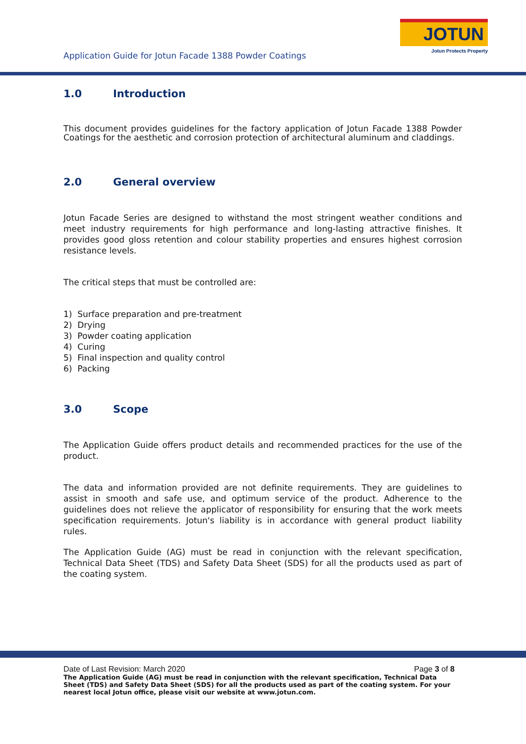JOTUN
Jotun Protects Property
Application Guide for Jotun Facade 1388 Powder Coatings
1.0 Introduction
This document provides guidelines for the factory application of Jotun Facade 1388 Powder Coatings for the aesthetic and corrosion protection of architectural aluminum and claddings.
2.0 General overview
Jotun Facade Series are designed to withstand the most stringent weather conditions and meet industry requirements for high performance and long-lasting attractive finishes. It provides good gloss retention and colour stability properties and ensures highest corrosion resistance levels.
The critical steps that must be controlled are:
1) Surface preparation and pre-treatment
2) Drying
3) Powder coating application
4) Curing
5) Final inspection and quality control
6) Packing
3.0 Scope
The Application Guide offers product details and recommended practices for the use of the product.
The data and information provided are not definite requirements. They are guidelines to assist in smooth and safe use, and optimum service of the product. Adherence to the guidelines does not relieve the applicator of responsibility for ensuring that the work meets specification requirements. Jotun's liability is in accordance with general product liability rules.
The Application Guide (AG) must be read in conjunction with the relevant specification, Technical Data Sheet (TDS) and Safety Data Sheet (SDS) for all the products used as part of the coating system.
Date of Last Revision: March 2020 Page 3 of 8
The Application Guide (AG) must be read in conjunction with the relevant specification, Technical Data Sheet (TDS) and Safety Data Sheet (SDS) for all the products used as part of the coating system. For your nearest local Jotun office, please visit our website at www.jotun.com.